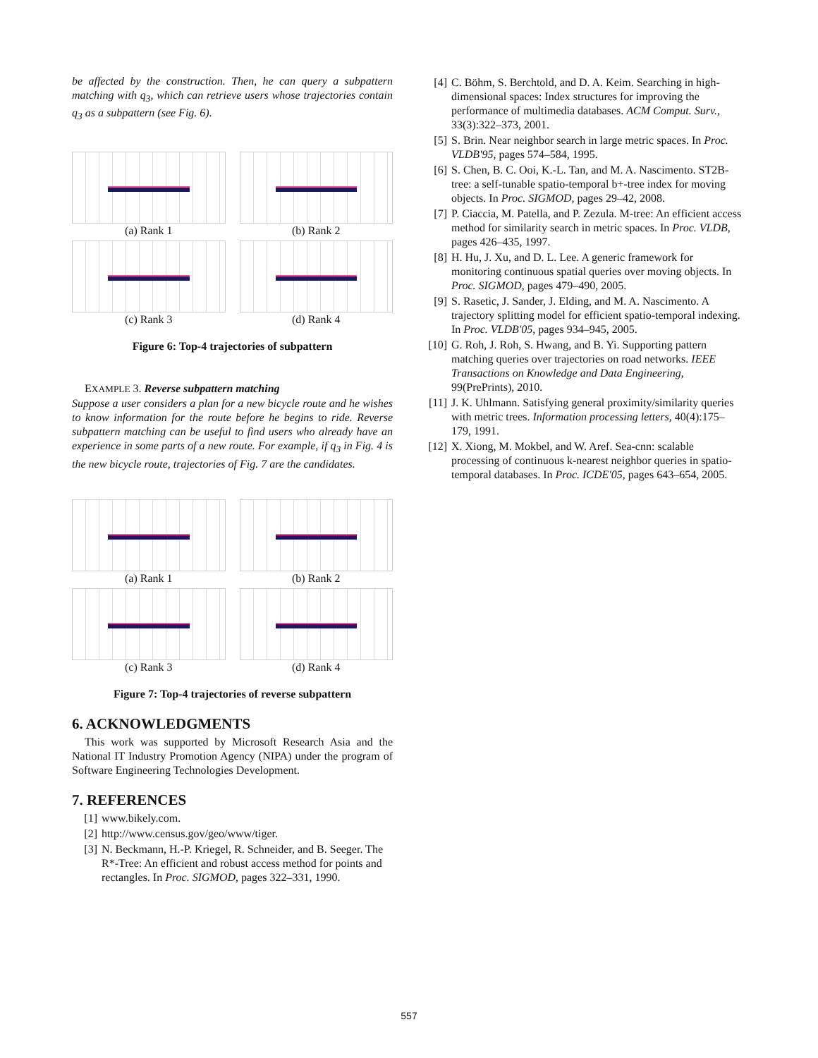be affected by the construction. Then, he can query a subpattern matching with q<sub>3</sub>, which can retrieve users whose trajectories contain q<sub>3</sub> as a subpattern (see Fig. 6).
(a) Rank 1
(b) Rank 2
(c) Rank 3
(d) Rank 4
Figure 6: Top-4 trajectories of subpattern
EXAMPLE 3. Reverse subpattern matching
Suppose a user considers a plan for a new bicycle route and he wishes to know information for the route before he begins to ride. Reverse subpattern matching can be useful to find users who already have an experience in some parts of a new route. For example, if q<sub>3</sub> in Fig. 4 is the new bicycle route, trajectories of Fig. 7 are the candidates.
(a) Rank 1
(b) Rank 2
(c) Rank 3
(d) Rank 4
Figure 7: Top-4 trajectories of reverse subpattern
6. ACKNOWLEDGMENTS
This work was supported by Microsoft Research Asia and the National IT Industry Promotion Agency (NIPA) under the program of Software Engineering Technologies Development.
7. REFERENCES
[1] www.bikely.com.
[2] http://www.census.gov/geo/www/tiger.
[3] N. Beckmann, H.-P. Kriegel, R. Schneider, and B. Seeger. The R*-Tree: An efficient and robust access method for points and rectangles. In Proc. SIGMOD, pages 322–331, 1990.
[4] C. Böhm, S. Berchtold, and D. A. Keim. Searching in high-dimensional spaces: Index structures for improving the performance of multimedia databases. ACM Comput. Surv., 33(3):322–373, 2001.
[5] S. Brin. Near neighbor search in large metric spaces. In Proc. VLDB'95, pages 574–584, 1995.
[6] S. Chen, B. C. Ooi, K.-L. Tan, and M. A. Nascimento. ST2B-tree: a self-tunable spatio-temporal b+-tree index for moving objects. In Proc. SIGMOD, pages 29–42, 2008.
[7] P. Ciaccia, M. Patella, and P. Zezula. M-tree: An efficient access method for similarity search in metric spaces. In Proc. VLDB, pages 426–435, 1997.
[8] H. Hu, J. Xu, and D. L. Lee. A generic framework for monitoring continuous spatial queries over moving objects. In Proc. SIGMOD, pages 479–490, 2005.
[9] S. Rasetic, J. Sander, J. Elding, and M. A. Nascimento. A trajectory splitting model for efficient spatio-temporal indexing. In Proc. VLDB'05, pages 934–945, 2005.
[10] G. Roh, J. Roh, S. Hwang, and B. Yi. Supporting pattern matching queries over trajectories on road networks. IEEE Transactions on Knowledge and Data Engineering, 99(PrePrints), 2010.
[11] J. K. Uhlmann. Satisfying general proximity/similarity queries with metric trees. Information processing letters, 40(4):175–179, 1991.
[12] X. Xiong, M. Mokbel, and W. Aref. Sea-cnn: scalable processing of continuous k-nearest neighbor queries in spatio-temporal databases. In Proc. ICDE'05, pages 643–654, 2005.
557